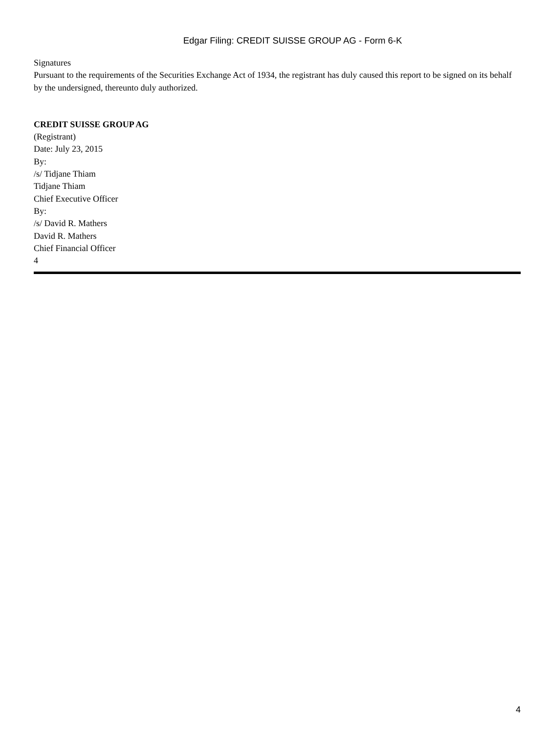Edgar Filing: CREDIT SUISSE GROUP AG - Form 6-K
Signatures
Pursuant to the requirements of the Securities Exchange Act of 1934, the registrant has duly caused this report to be signed on its behalf by the undersigned, thereunto duly authorized.
CREDIT SUISSE GROUP AG
(Registrant)
Date: July 23, 2015
By:
/s/ Tidjane Thiam
Tidjane Thiam
Chief Executive Officer
By:
/s/ David R. Mathers
David R. Mathers
Chief Financial Officer
4
4